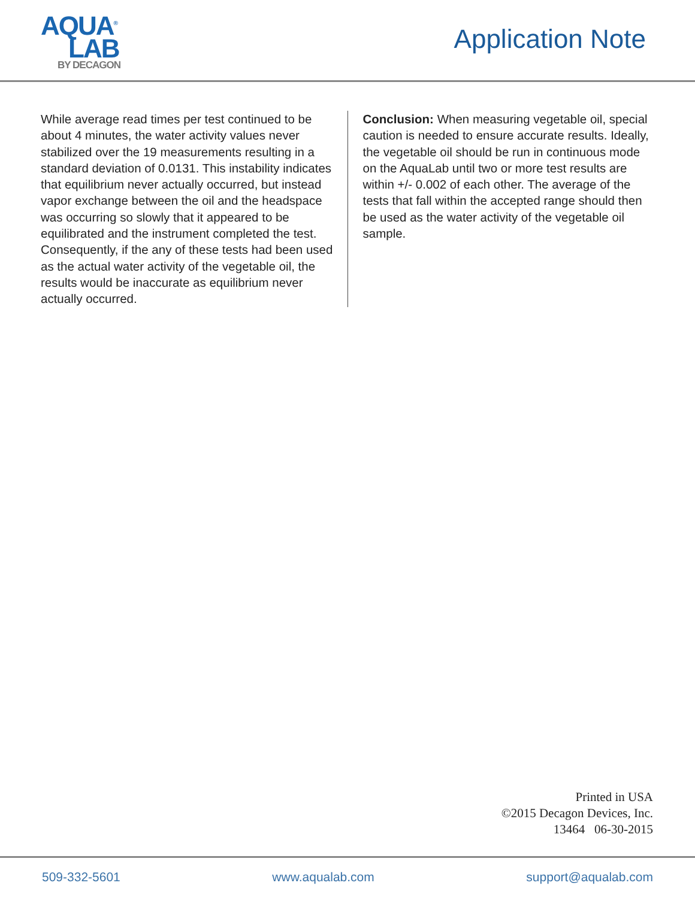AQUA<sup>®</sup>
LAB
BY DECAGON
Application Note
While average read times per test continued to be about 4 minutes, the water activity values never stabilized over the 19 measurements resulting in a standard deviation of 0.0131. This instability indicates that equilibrium never actually occurred, but instead vapor exchange between the oil and the headspace was occurring so slowly that it appeared to be equilibrated and the instrument completed the test. Consequently, if the any of these tests had been used as the actual water activity of the vegetable oil, the results would be inaccurate as equilibrium never actually occurred.
Conclusion: When measuring vegetable oil, special caution is needed to ensure accurate results. Ideally, the vegetable oil should be run in continuous mode on the AquaLab until two or more test results are within +/- 0.002 of each other. The average of the tests that fall within the accepted range should then be used as the water activity of the vegetable oil sample.
Printed in USA
©2015 Decagon Devices, Inc.
13464 06-30-2015
509-332-5601 www.aqualab.com support@aqualab.com